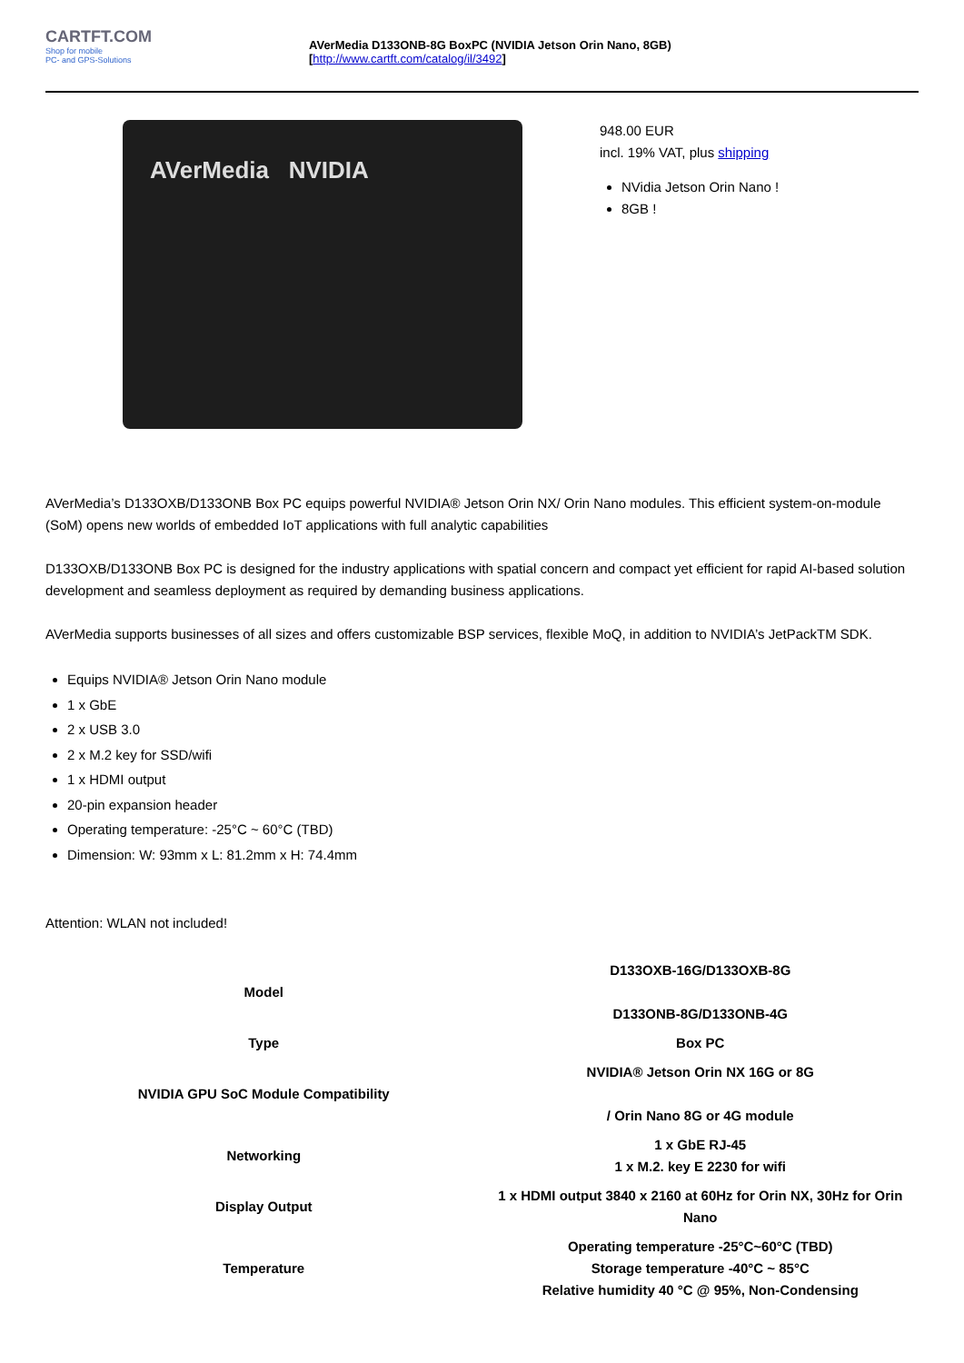CARTFT.COM
Shop for mobile
PC- and GPS-Solutions
AVerMedia D133ONB-8G BoxPC (NVIDIA Jetson Orin Nano, 8GB)
[http://www.cartft.com/catalog/il/3492]
AVerMedia NVIDIA
948.00 EUR
incl. 19% VAT, plus shipping
NVidia Jetson Orin Nano !
8GB !
AVerMedia’s D133OXB/D133ONB Box PC equips powerful NVIDIA® Jetson Orin NX/ Orin Nano modules. This efficient system-on-module (SoM) opens new worlds of embedded IoT applications with full analytic capabilities
D133OXB/D133ONB Box PC is designed for the industry applications with spatial concern and compact yet efficient for rapid AI-based solution development and seamless deployment as required by demanding business applications.
AVerMedia supports businesses of all sizes and offers customizable BSP services, flexible MoQ, in addition to NVIDIA’s JetPackTM SDK.
Equips NVIDIA® Jetson Orin Nano module
1 x GbE
2 x USB 3.0
2 x M.2 key for SSD/wifi
1 x HDMI output
20-pin expansion header
Operating temperature: -25°C ~ 60°C (TBD)
Dimension: W: 93mm x L: 81.2mm x H: 74.4mm
Attention: WLAN not included!
| Model | D133OXB-16G/D133OXB-8G D133ONB-8G/D133ONB-4G |
| Type | Box PC |
| NVIDIA GPU SoC Module Compatibility | NVIDIA® Jetson Orin NX 16G or 8G / Orin Nano 8G or 4G module |
| Networking | 1 x GbE RJ-45 1 x M.2. key E 2230 for wifi |
| Display Output | 1 x HDMI output 3840 x 2160 at 60Hz for Orin NX, 30Hz for Orin Nano |
| Temperature | Operating temperature -25°C~60°C (TBD) Storage temperature -40°C ~ 85°C Relative humidity 40 °C @ 95%, Non-Condensing |